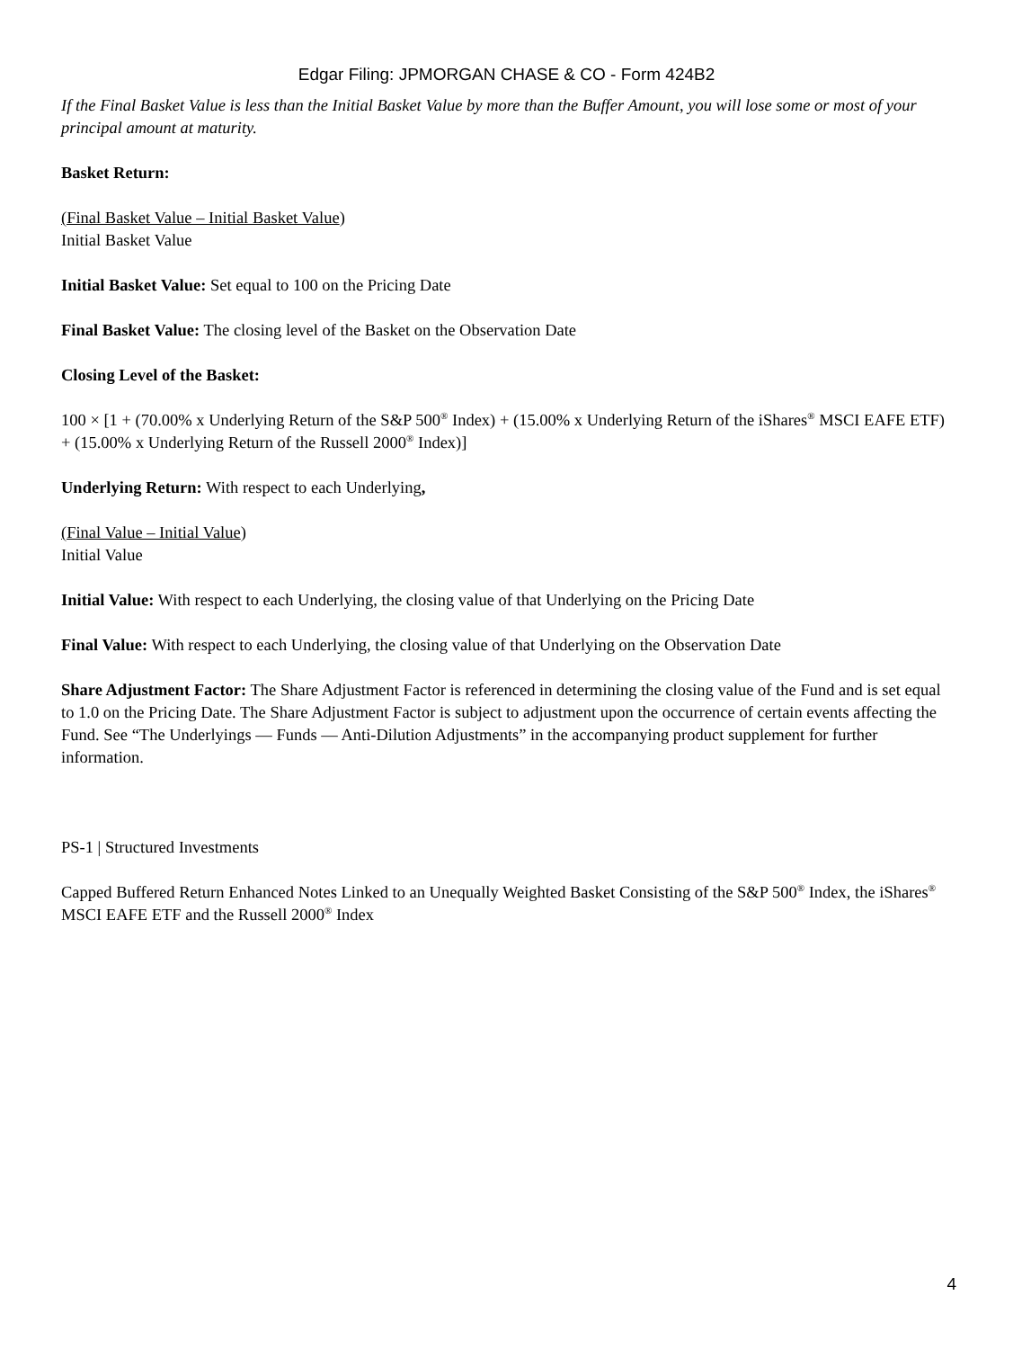Edgar Filing: JPMORGAN CHASE & CO - Form 424B2
If the Final Basket Value is less than the Initial Basket Value by more than the Buffer Amount, you will lose some or most of your principal amount at maturity.
Basket Return:
(Final Basket Value – Initial Basket Value)
Initial Basket Value
Initial Basket Value: Set equal to 100 on the Pricing Date
Final Basket Value: The closing level of the Basket on the Observation Date
Closing Level of the Basket:
100 × [1 + (70.00% x Underlying Return of the S&P 500<sup>®</sup> Index) + (15.00% x Underlying Return of the iShares<sup>®</sup> MSCI EAFE ETF) + (15.00% x Underlying Return of the Russell 2000<sup>®</sup> Index)]
Underlying Return: With respect to each Underlying,
(Final Value – Initial Value)
Initial Value
Initial Value: With respect to each Underlying, the closing value of that Underlying on the Pricing Date
Final Value: With respect to each Underlying, the closing value of that Underlying on the Observation Date
Share Adjustment Factor: The Share Adjustment Factor is referenced in determining the closing value of the Fund and is set equal to 1.0 on the Pricing Date. The Share Adjustment Factor is subject to adjustment upon the occurrence of certain events affecting the Fund. See “The Underlyings — Funds — Anti-Dilution Adjustments” in the accompanying product supplement for further information.
PS-1 | Structured Investments
Capped Buffered Return Enhanced Notes Linked to an Unequally Weighted Basket Consisting of the S&P 500<sup>®</sup> Index, the iShares<sup>®</sup> MSCI EAFE ETF and the Russell 2000<sup>®</sup> Index
4